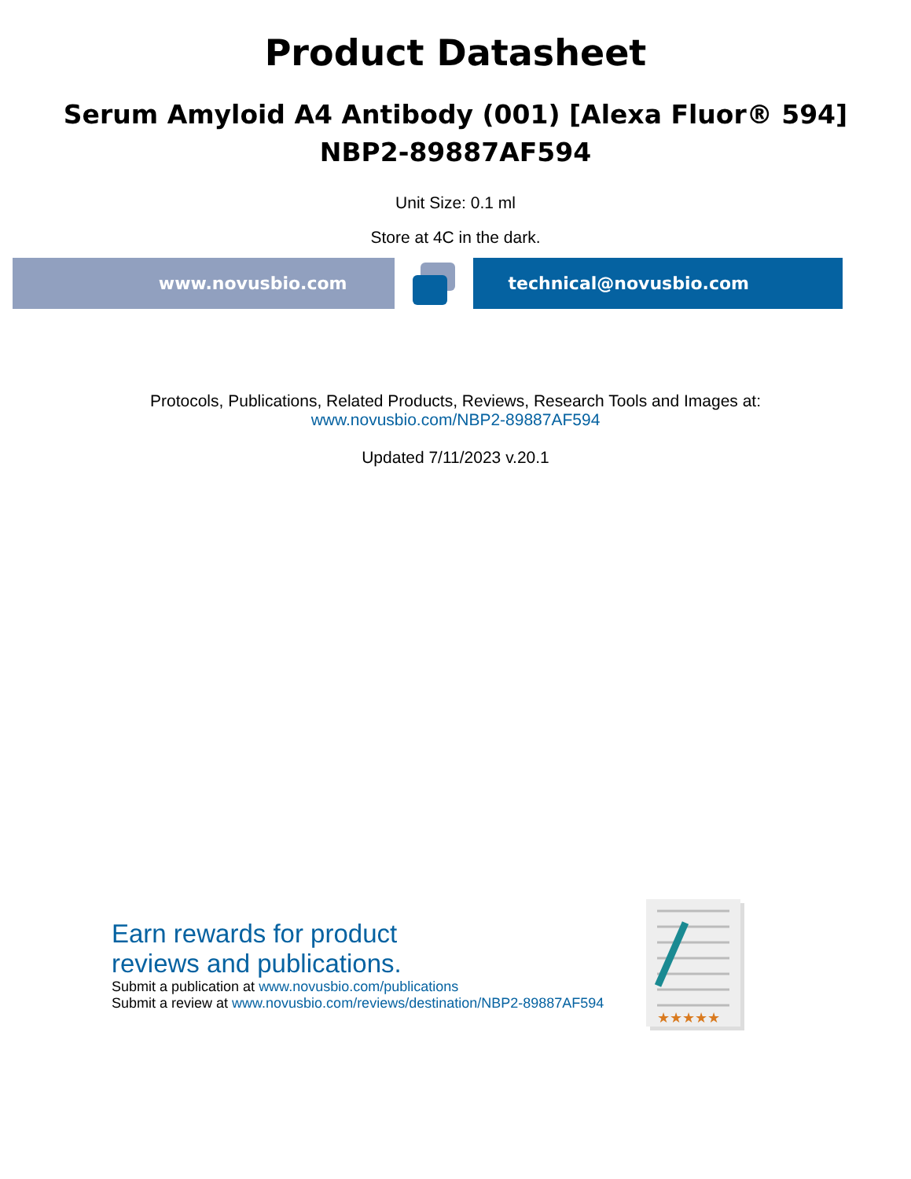Product Datasheet
Serum Amyloid A4 Antibody (001) [Alexa Fluor® 594]
NBP2-89887AF594
Unit Size: 0.1 ml
Store at 4C in the dark.
www.novusbio.com technical@novusbio.com
Protocols, Publications, Related Products, Reviews, Research Tools and Images at:
www.novusbio.com/NBP2-89887AF594
Updated 7/11/2023 v.20.1
Earn rewards for product
reviews and publications.
Submit a publication at www.novusbio.com/publications
Submit a review at www.novusbio.com/reviews/destination/NBP2-89887AF594
★★★★★